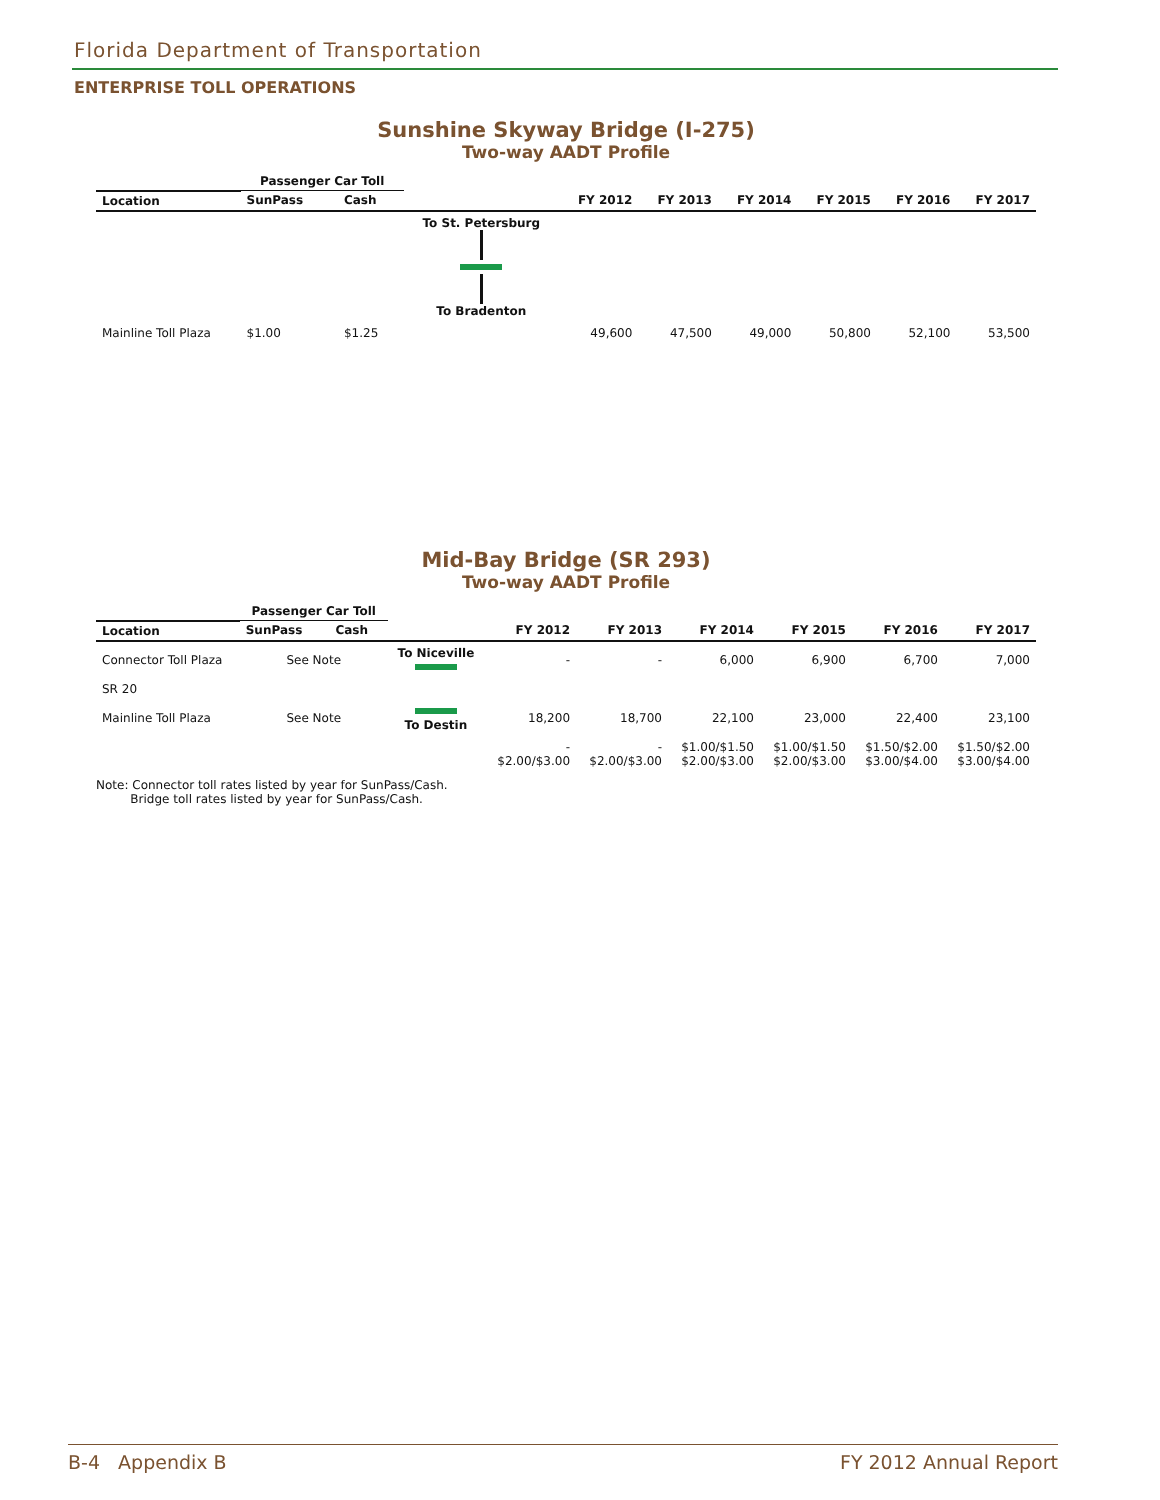Florida Department of Transportation
ENTERPRISE TOLL OPERATIONS
Sunshine Skyway Bridge (I-275)
Two-way AADT Profile
| | Passenger Car Toll | | | | | | | | |
| --- | --- | --- | --- | --- | --- | --- | --- | --- | --- |
| Location | SunPass | Cash | | FY 2012 | FY 2013 | FY 2014 | FY 2015 | FY 2016 | FY 2017 |
| | | | To St. Petersburg To Bradenton | | | | | | |
| Mainline Toll Plaza | $1.00 | $1.25 | | 49,600 | 47,500 | 49,000 | 50,800 | 52,100 | 53,500 |
Mid-Bay Bridge (SR 293)
Two-way AADT Profile
| | Passenger Car Toll | | | | | | | | |
| --- | --- | --- | --- | --- | --- | --- | --- | --- | --- |
| Location | SunPass | Cash | | FY 2012 | FY 2013 | FY 2014 | FY 2015 | FY 2016 | FY 2017 |
| Connector Toll Plaza | See Note | | To Niceville | - | - | 6,000 | 6,900 | 6,700 | 7,000 |
| SR 20 | | | | | | | | | |
| Mainline Toll Plaza | See Note | | To Destin | 18,200 | 18,700 | 22,100 | 23,000 | 22,400 | 23,100 |
| | | | | - $2.00/$3.00 | - $2.00/$3.00 | $1.00/$1.50 $2.00/$3.00 | $1.00/$1.50 $2.00/$3.00 | $1.50/$2.00 $3.00/$4.00 | $1.50/$2.00 $3.00/$4.00 |
Note: Connector toll rates listed by year for SunPass/Cash.
Bridge toll rates listed by year for SunPass/Cash.
B-4 Appendix B FY 2012 Annual Report